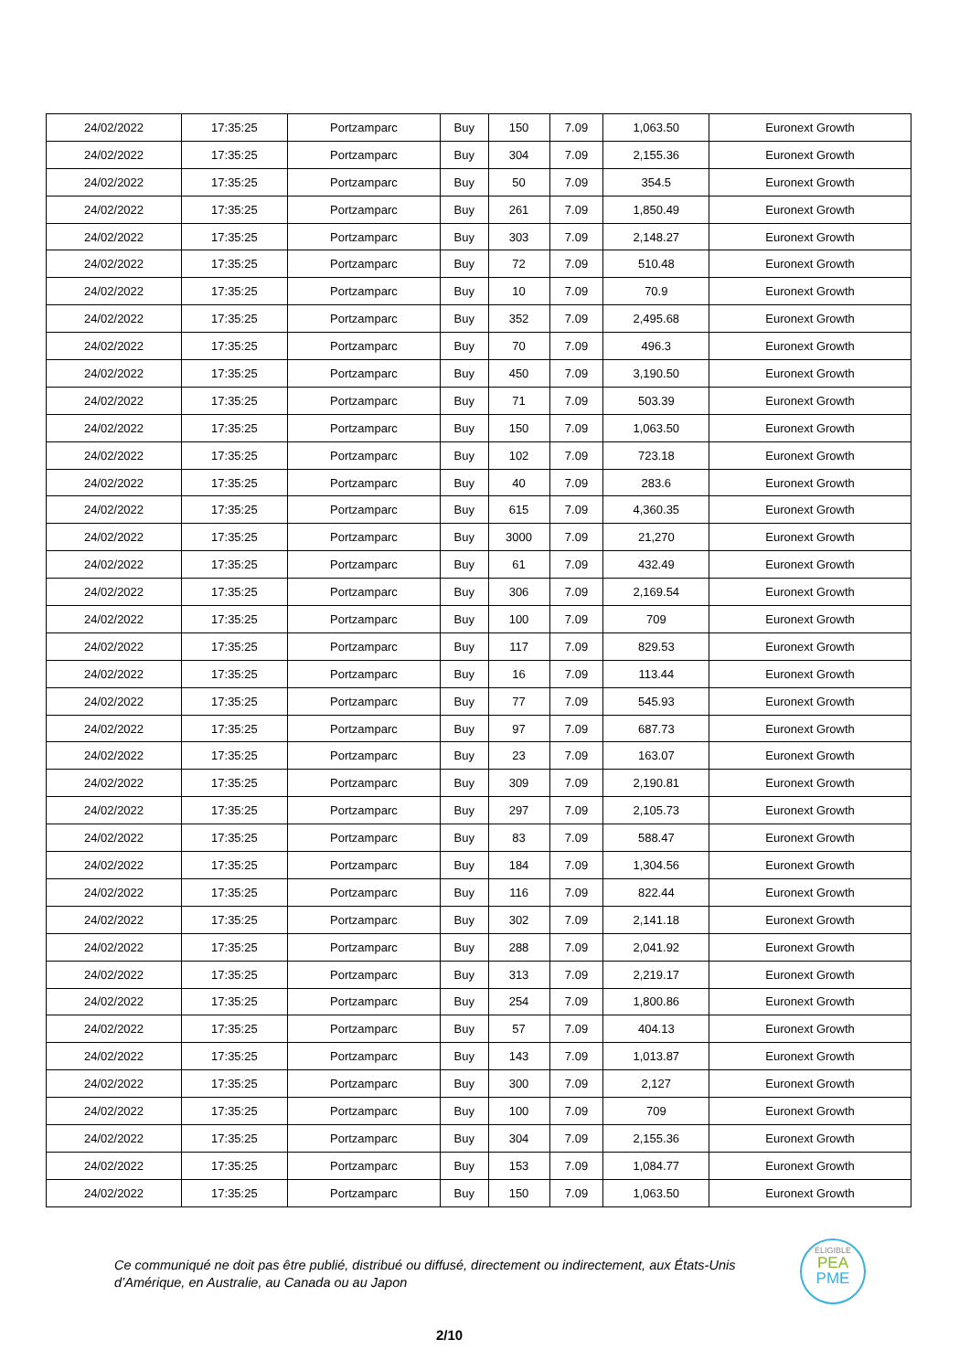| 24/02/2022 | 17:35:25 | Portzamparc | Buy | 150 | 7.09 | 1,063.50 | Euronext Growth |
| 24/02/2022 | 17:35:25 | Portzamparc | Buy | 304 | 7.09 | 2,155.36 | Euronext Growth |
| 24/02/2022 | 17:35:25 | Portzamparc | Buy | 50 | 7.09 | 354.5 | Euronext Growth |
| 24/02/2022 | 17:35:25 | Portzamparc | Buy | 261 | 7.09 | 1,850.49 | Euronext Growth |
| 24/02/2022 | 17:35:25 | Portzamparc | Buy | 303 | 7.09 | 2,148.27 | Euronext Growth |
| 24/02/2022 | 17:35:25 | Portzamparc | Buy | 72 | 7.09 | 510.48 | Euronext Growth |
| 24/02/2022 | 17:35:25 | Portzamparc | Buy | 10 | 7.09 | 70.9 | Euronext Growth |
| 24/02/2022 | 17:35:25 | Portzamparc | Buy | 352 | 7.09 | 2,495.68 | Euronext Growth |
| 24/02/2022 | 17:35:25 | Portzamparc | Buy | 70 | 7.09 | 496.3 | Euronext Growth |
| 24/02/2022 | 17:35:25 | Portzamparc | Buy | 450 | 7.09 | 3,190.50 | Euronext Growth |
| 24/02/2022 | 17:35:25 | Portzamparc | Buy | 71 | 7.09 | 503.39 | Euronext Growth |
| 24/02/2022 | 17:35:25 | Portzamparc | Buy | 150 | 7.09 | 1,063.50 | Euronext Growth |
| 24/02/2022 | 17:35:25 | Portzamparc | Buy | 102 | 7.09 | 723.18 | Euronext Growth |
| 24/02/2022 | 17:35:25 | Portzamparc | Buy | 40 | 7.09 | 283.6 | Euronext Growth |
| 24/02/2022 | 17:35:25 | Portzamparc | Buy | 615 | 7.09 | 4,360.35 | Euronext Growth |
| 24/02/2022 | 17:35:25 | Portzamparc | Buy | 3000 | 7.09 | 21,270 | Euronext Growth |
| 24/02/2022 | 17:35:25 | Portzamparc | Buy | 61 | 7.09 | 432.49 | Euronext Growth |
| 24/02/2022 | 17:35:25 | Portzamparc | Buy | 306 | 7.09 | 2,169.54 | Euronext Growth |
| 24/02/2022 | 17:35:25 | Portzamparc | Buy | 100 | 7.09 | 709 | Euronext Growth |
| 24/02/2022 | 17:35:25 | Portzamparc | Buy | 117 | 7.09 | 829.53 | Euronext Growth |
| 24/02/2022 | 17:35:25 | Portzamparc | Buy | 16 | 7.09 | 113.44 | Euronext Growth |
| 24/02/2022 | 17:35:25 | Portzamparc | Buy | 77 | 7.09 | 545.93 | Euronext Growth |
| 24/02/2022 | 17:35:25 | Portzamparc | Buy | 97 | 7.09 | 687.73 | Euronext Growth |
| 24/02/2022 | 17:35:25 | Portzamparc | Buy | 23 | 7.09 | 163.07 | Euronext Growth |
| 24/02/2022 | 17:35:25 | Portzamparc | Buy | 309 | 7.09 | 2,190.81 | Euronext Growth |
| 24/02/2022 | 17:35:25 | Portzamparc | Buy | 297 | 7.09 | 2,105.73 | Euronext Growth |
| 24/02/2022 | 17:35:25 | Portzamparc | Buy | 83 | 7.09 | 588.47 | Euronext Growth |
| 24/02/2022 | 17:35:25 | Portzamparc | Buy | 184 | 7.09 | 1,304.56 | Euronext Growth |
| 24/02/2022 | 17:35:25 | Portzamparc | Buy | 116 | 7.09 | 822.44 | Euronext Growth |
| 24/02/2022 | 17:35:25 | Portzamparc | Buy | 302 | 7.09 | 2,141.18 | Euronext Growth |
| 24/02/2022 | 17:35:25 | Portzamparc | Buy | 288 | 7.09 | 2,041.92 | Euronext Growth |
| 24/02/2022 | 17:35:25 | Portzamparc | Buy | 313 | 7.09 | 2,219.17 | Euronext Growth |
| 24/02/2022 | 17:35:25 | Portzamparc | Buy | 254 | 7.09 | 1,800.86 | Euronext Growth |
| 24/02/2022 | 17:35:25 | Portzamparc | Buy | 57 | 7.09 | 404.13 | Euronext Growth |
| 24/02/2022 | 17:35:25 | Portzamparc | Buy | 143 | 7.09 | 1,013.87 | Euronext Growth |
| 24/02/2022 | 17:35:25 | Portzamparc | Buy | 300 | 7.09 | 2,127 | Euronext Growth |
| 24/02/2022 | 17:35:25 | Portzamparc | Buy | 100 | 7.09 | 709 | Euronext Growth |
| 24/02/2022 | 17:35:25 | Portzamparc | Buy | 304 | 7.09 | 2,155.36 | Euronext Growth |
| 24/02/2022 | 17:35:25 | Portzamparc | Buy | 153 | 7.09 | 1,084.77 | Euronext Growth |
| 24/02/2022 | 17:35:25 | Portzamparc | Buy | 150 | 7.09 | 1,063.50 | Euronext Growth |
Ce communiqué ne doit pas être publié, distribué ou diffusé, directement ou indirectement, aux États-Unis d’Amérique, en Australie, au Canada ou au Japon
ÉLIGIBLE
PEA
PME
2/10